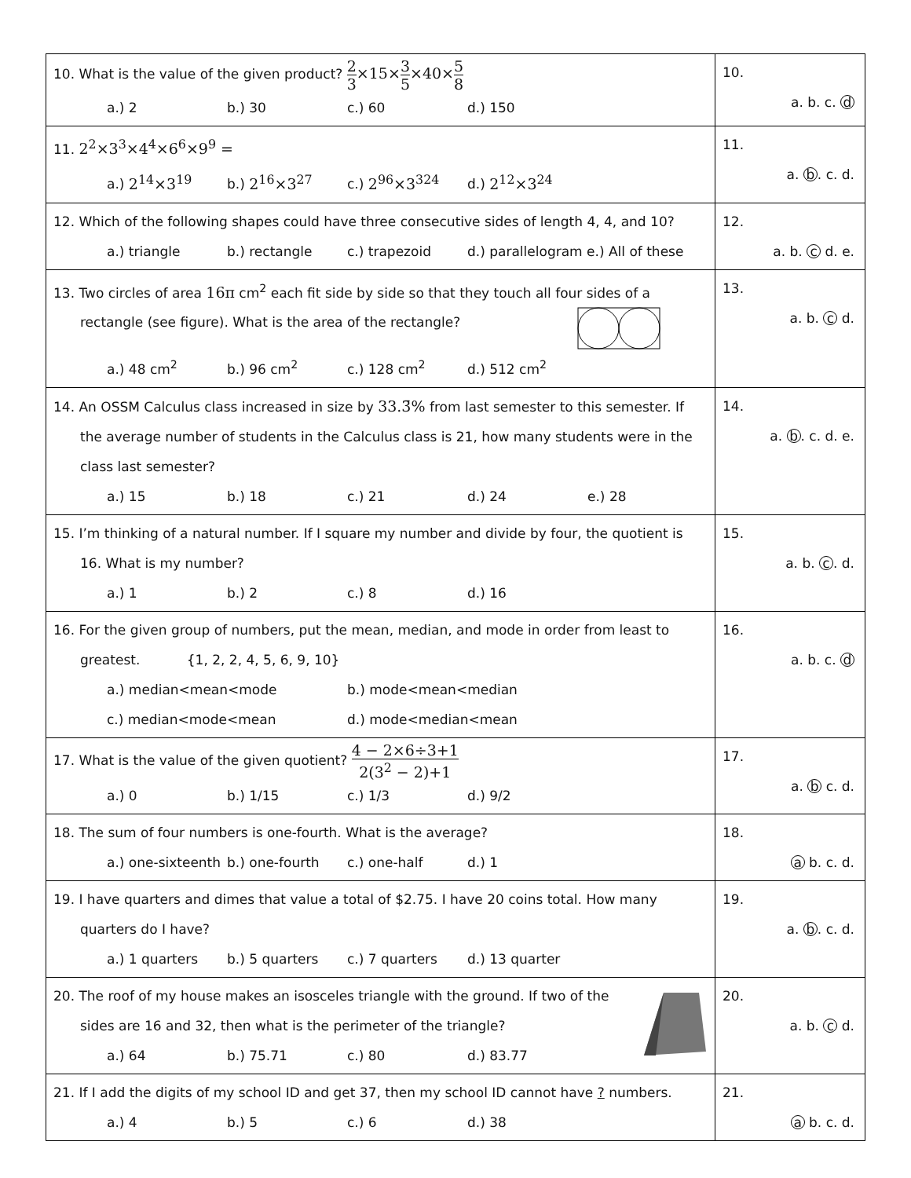| 10. What is the value of the given product? 2 3 ×15× 3 5 ×40× 5 8 a.) 2 b.) 30 c.) 60 d.) 150 | 10. a. b. c. d |
| 11. 2<sup>2</sup>×3<sup>3</sup>×4<sup>4</sup>×6<sup>6</sup>×9<sup>9</sup> = a.) 2<sup>14</sup>×3<sup>19</sup> b.) 2<sup>16</sup>×3<sup>27</sup> c.) 2<sup>96</sup>×3<sup>324</sup> d.) 2<sup>12</sup>×3<sup>24</sup> | 11. a. b . c. d. |
| 12. Which of the following shapes could have three consecutive sides of length 4, 4, and 10? a.) triangle b.) rectangle c.) trapezoid d.) parallelogram e.) All of these | 12. a. b. c d. e. |
| 13. Two circles of area 16π cm<sup>2</sup> each fit side by side so that they touch all four sides of a rectangle (see figure). What is the area of the rectangle? a.) 48 cm<sup>2</sup> b.) 96 cm<sup>2</sup> c.) 128 cm<sup>2</sup> d.) 512 cm<sup>2</sup> | 13. a. b. c d. |
| 14. An OSSM Calculus class increased in size by 33.3̄% from last semester to this semester. If the average number of students in the Calculus class is 21, how many students were in the class last semester? a.) 15 b.) 18 c.) 21 d.) 24 e.) 28 | 14. a. b . c. d. e. |
| 15. I’m thinking of a natural number. If I square my number and divide by four, the quotient is 16. What is my number? a.) 1 b.) 2 c.) 8 d.) 16 | 15. a. b. c . d. |
| 16. For the given group of numbers, put the mean, median, and mode in order from least to greatest. {1, 2, 2, 4, 5, 6, 9, 10} a.) median<mean<mode b.) mode<mean<median c.) median<mode<mean d.) mode<median<mean | 16. a. b. c. d |
| 17. What is the value of the given quotient? 4 − 2×6÷3+1 2(3<sup>2</sup> − 2)+1 a.) 0 b.) 1/15 c.) 1/3 d.) 9/2 | 17. a. b c. d. |
| 18. The sum of four numbers is one-fourth. What is the average? a.) one-sixteenth b.) one-fourth c.) one-half d.) 1 | 18. a b. c. d. |
| 19. I have quarters and dimes that value a total of $2.75. I have 20 coins total. How many quarters do I have? a.) 1 quarters b.) 5 quarters c.) 7 quarters d.) 13 quarter | 19. a. b . c. d. |
| 20. The roof of my house makes an isosceles triangle with the ground. If two of the sides are 16 and 32, then what is the perimeter of the triangle? a.) 64 b.) 75.71 c.) 80 d.) 83.77 | 20. a. b. c d. |
| 21. If I add the digits of my school ID and get 37, then my school ID cannot have ? numbers. a.) 4 b.) 5 c.) 6 d.) 38 | 21. a b. c. d. |